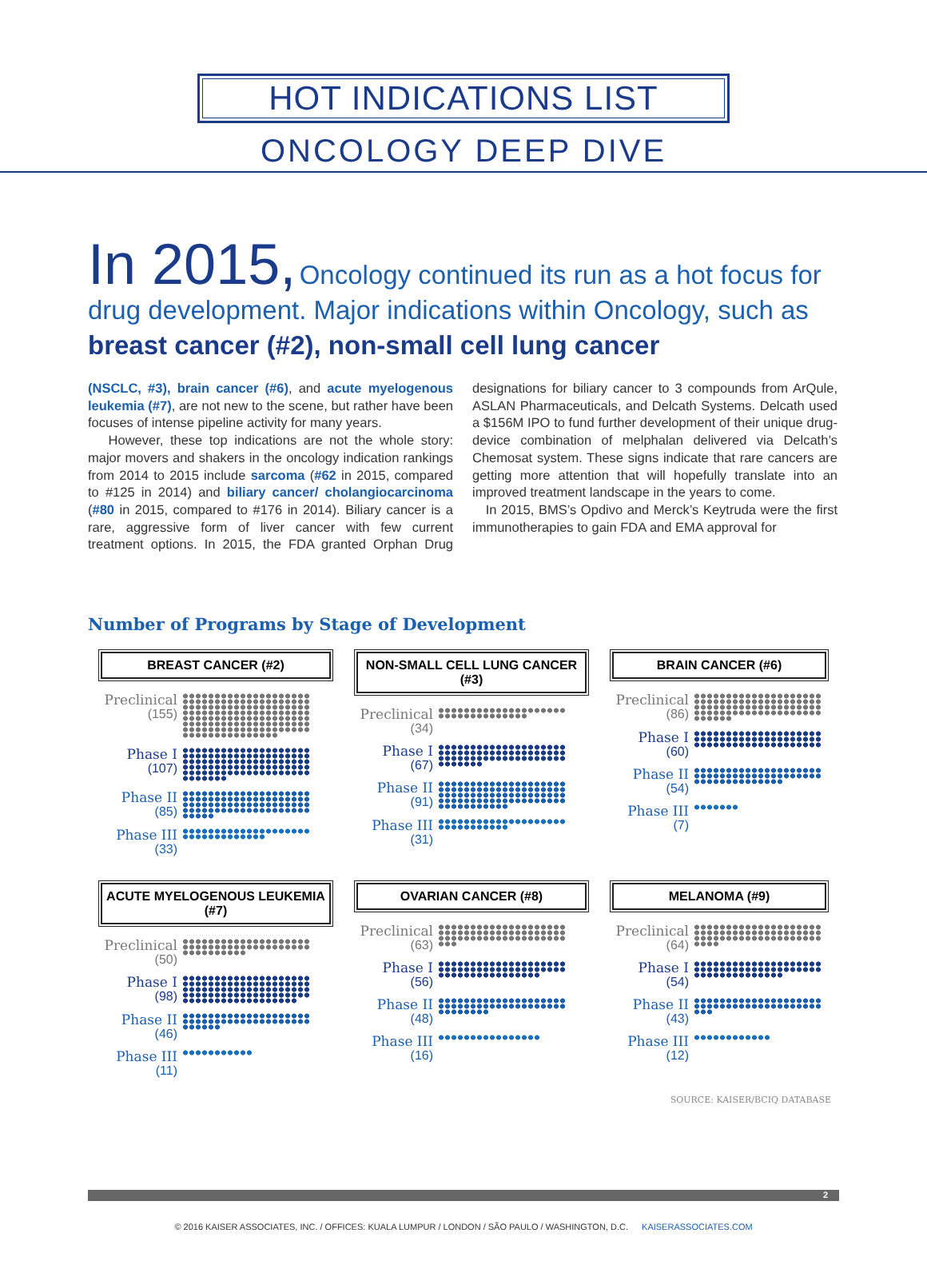HOT INDICATIONS LIST
ONCOLOGY DEEP DIVE
In 2015, Oncology continued its run as a hot focus for drug development. Major indications within Oncology, such as breast cancer (#2), non-small cell lung cancer
(NSCLC, #3), brain cancer (#6), and acute myelogenous leukemia (#7), are not new to the scene, but rather have been focuses of intense pipeline activity for many years.
However, these top indications are not the whole story: major movers and shakers in the oncology indication rankings from 2014 to 2015 include sarcoma (#62 in 2015, compared to #125 in 2014) and biliary cancer/ cholangiocarcinoma (#80 in 2015, compared to #176 in 2014). Biliary cancer is a rare, aggressive form of liver cancer with few current treatment options. In 2015, the FDA granted Orphan Drug designations for biliary cancer to 3 compounds from ArQule, ASLAN Pharmaceuticals, and Delcath Systems. Delcath used a $156M IPO to fund further development of their unique drug-device combination of melphalan delivered via Delcath’s Chemosat system. These signs indicate that rare cancers are getting more attention that will hopefully translate into an improved treatment landscape in the years to come.
In 2015, BMS’s Opdivo and Merck’s Keytruda were the first immunotherapies to gain FDA and EMA approval for
Number of Programs by Stage of Development
BREAST CANCER (#2)
Preclinical
(155)
Phase I
(107)
Phase II
(85)
Phase III
(33)
NON-SMALL CELL LUNG CANCER (#3)
Preclinical
(34)
Phase I
(67)
Phase II
(91)
Phase III
(31)
BRAIN CANCER (#6)
Preclinical
(86)
Phase I
(60)
Phase II
(54)
Phase III
(7)
ACUTE MYELOGENOUS LEUKEMIA (#7)
Preclinical
(50)
Phase I
(98)
Phase II
(46)
Phase III
(11)
OVARIAN CANCER (#8)
Preclinical
(63)
Phase I
(56)
Phase II
(48)
Phase III
(16)
MELANOMA (#9)
Preclinical
(64)
Phase I
(54)
Phase II
(43)
Phase III
(12)
SOURCE: KAISER/BCIQ DATABASE
2
© 2016 KAISER ASSOCIATES, INC. / OFFICES: KUALA LUMPUR / LONDON / SÃO PAULO / WASHINGTON, D.C. KAISERASSOCIATES.COM